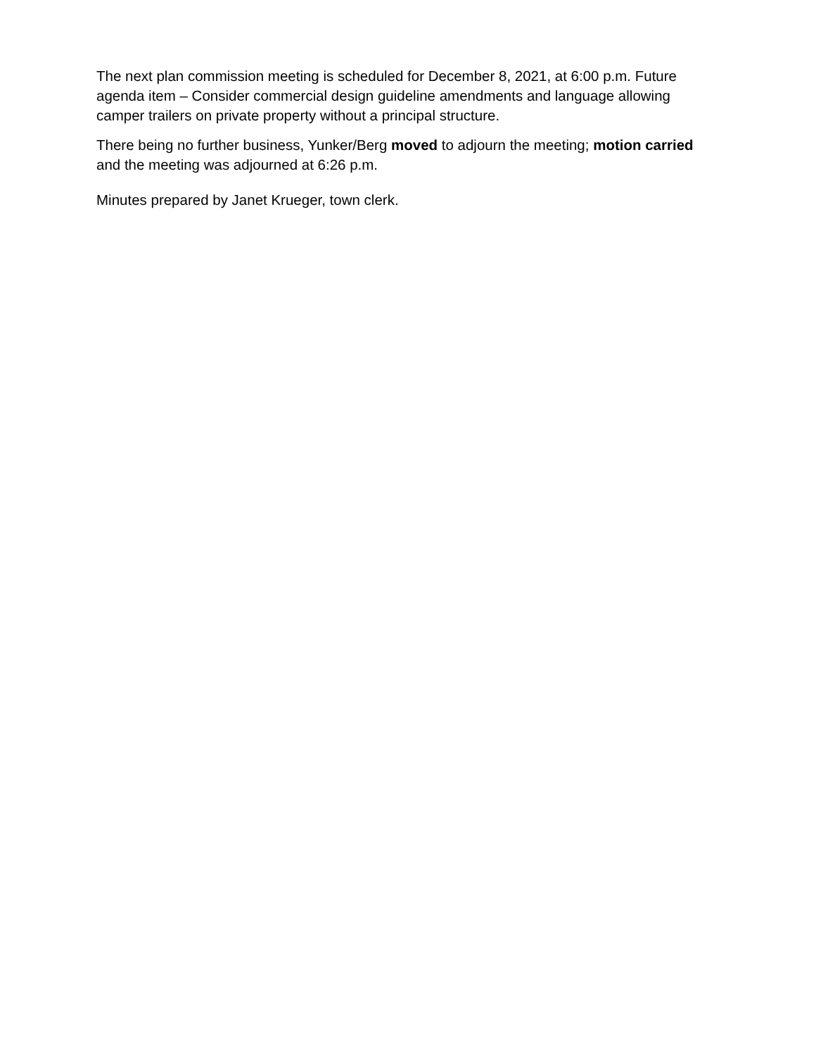The next plan commission meeting is scheduled for December 8, 2021, at 6:00 p.m. Future agenda item – Consider commercial design guideline amendments and language allowing camper trailers on private property without a principal structure.
There being no further business, Yunker/Berg moved to adjourn the meeting; motion carried and the meeting was adjourned at 6:26 p.m.
Minutes prepared by Janet Krueger, town clerk.